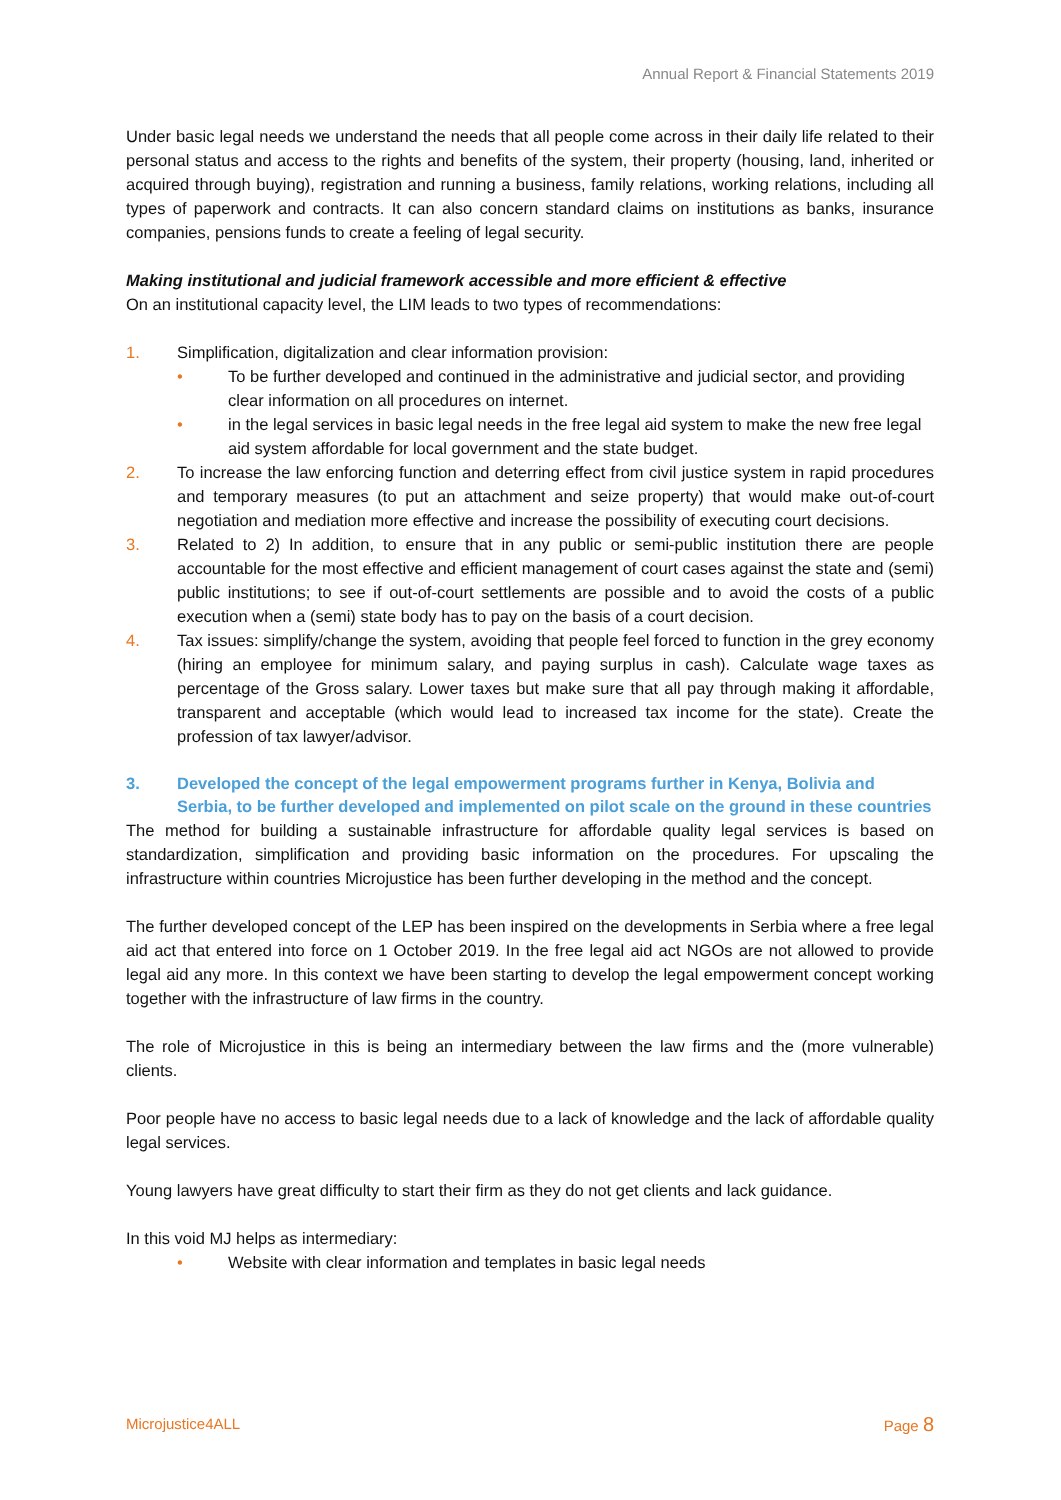Annual Report & Financial Statements 2019
Under basic legal needs we understand the needs that all people come across in their daily life related to their personal status and access to the rights and benefits of the system, their property (housing, land, inherited or acquired through buying), registration and running a business, family relations, working relations, including all types of paperwork and contracts. It can also concern standard claims on institutions as banks, insurance companies, pensions funds to create a feeling of legal security.
Making institutional and judicial framework accessible and more efficient & effective
On an institutional capacity level, the LIM leads to two types of recommendations:
1. Simplification, digitalization and clear information provision:
• To be further developed and continued in the administrative and judicial sector, and providing clear information on all procedures on internet.
• in the legal services in basic legal needs in the free legal aid system to make the new free legal aid system affordable for local government and the state budget.
2. To increase the law enforcing function and deterring effect from civil justice system in rapid procedures and temporary measures (to put an attachment and seize property) that would make out-of-court negotiation and mediation more effective and increase the possibility of executing court decisions.
3. Related to 2) In addition, to ensure that in any public or semi-public institution there are people accountable for the most effective and efficient management of court cases against the state and (semi) public institutions; to see if out-of-court settlements are possible and to avoid the costs of a public execution when a (semi) state body has to pay on the basis of a court decision.
4. Tax issues: simplify/change the system, avoiding that people feel forced to function in the grey economy (hiring an employee for minimum salary, and paying surplus in cash). Calculate wage taxes as percentage of the Gross salary. Lower taxes but make sure that all pay through making it affordable, transparent and acceptable (which would lead to increased tax income for the state). Create the profession of tax lawyer/advisor.
3. Developed the concept of the legal empowerment programs further in Kenya, Bolivia and Serbia, to be further developed and implemented on pilot scale on the ground in these countries
The method for building a sustainable infrastructure for affordable quality legal services is based on standardization, simplification and providing basic information on the procedures. For upscaling the infrastructure within countries Microjustice has been further developing in the method and the concept.
The further developed concept of the LEP has been inspired on the developments in Serbia where a free legal aid act that entered into force on 1 October 2019. In the free legal aid act NGOs are not allowed to provide legal aid any more. In this context we have been starting to develop the legal empowerment concept working together with the infrastructure of law firms in the country.
The role of Microjustice in this is being an intermediary between the law firms and the (more vulnerable) clients.
Poor people have no access to basic legal needs due to a lack of knowledge and the lack of affordable quality legal services.
Young lawyers have great difficulty to start their firm as they do not get clients and lack guidance.
In this void MJ helps as intermediary:
• Website with clear information and templates in basic legal needs
Microjustice4ALL Page 8